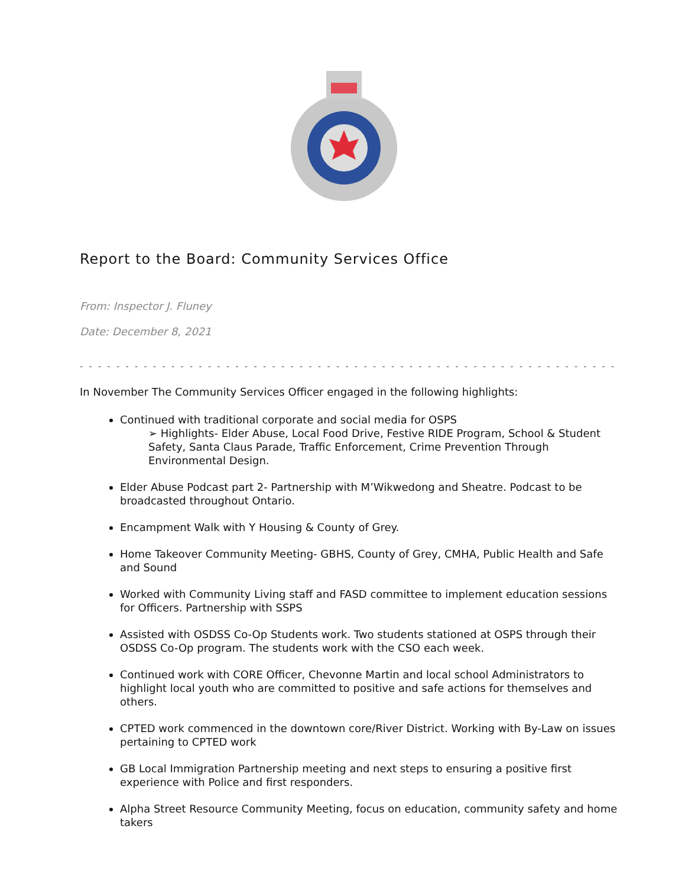Report to the Board: Community Services Office
From: Inspector J. Fluney
Date: December 8, 2021
- - - - - - - - - - - - - - - - - - - - - - - - - - - - - - - - - - - - - - - - - - - - - - - - - - - - - - - - - - - - - - - - - - - - - - - -
In November The Community Services Officer engaged in the following highlights:
Continued with traditional corporate and social media for OSPS
➢ Highlights- Elder Abuse, Local Food Drive, Festive RIDE Program, School & Student Safety, Santa Claus Parade, Traffic Enforcement, Crime Prevention Through Environmental Design.
Elder Abuse Podcast part 2- Partnership with M’Wikwedong and Sheatre. Podcast to be broadcasted throughout Ontario.
Encampment Walk with Y Housing & County of Grey.
Home Takeover Community Meeting- GBHS, County of Grey, CMHA, Public Health and Safe and Sound
Worked with Community Living staff and FASD committee to implement education sessions for Officers. Partnership with SSPS
Assisted with OSDSS Co-Op Students work. Two students stationed at OSPS through their OSDSS Co-Op program. The students work with the CSO each week.
Continued work with CORE Officer, Chevonne Martin and local school Administrators to highlight local youth who are committed to positive and safe actions for themselves and others.
CPTED work commenced in the downtown core/River District. Working with By-Law on issues pertaining to CPTED work
GB Local Immigration Partnership meeting and next steps to ensuring a positive first experience with Police and first responders.
Alpha Street Resource Community Meeting, focus on education, community safety and home takers